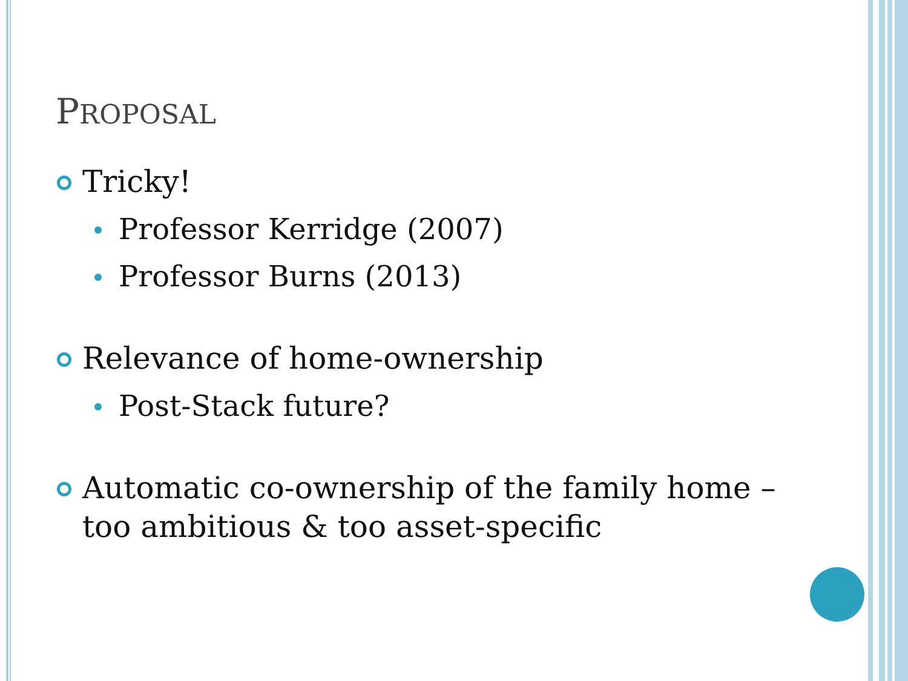PROPOSAL
Tricky!
Professor Kerridge (2007)
Professor Burns (2013)
Relevance of home-ownership
Post-Stack future?
Automatic co-ownership of the family home – too ambitious & too asset-specific